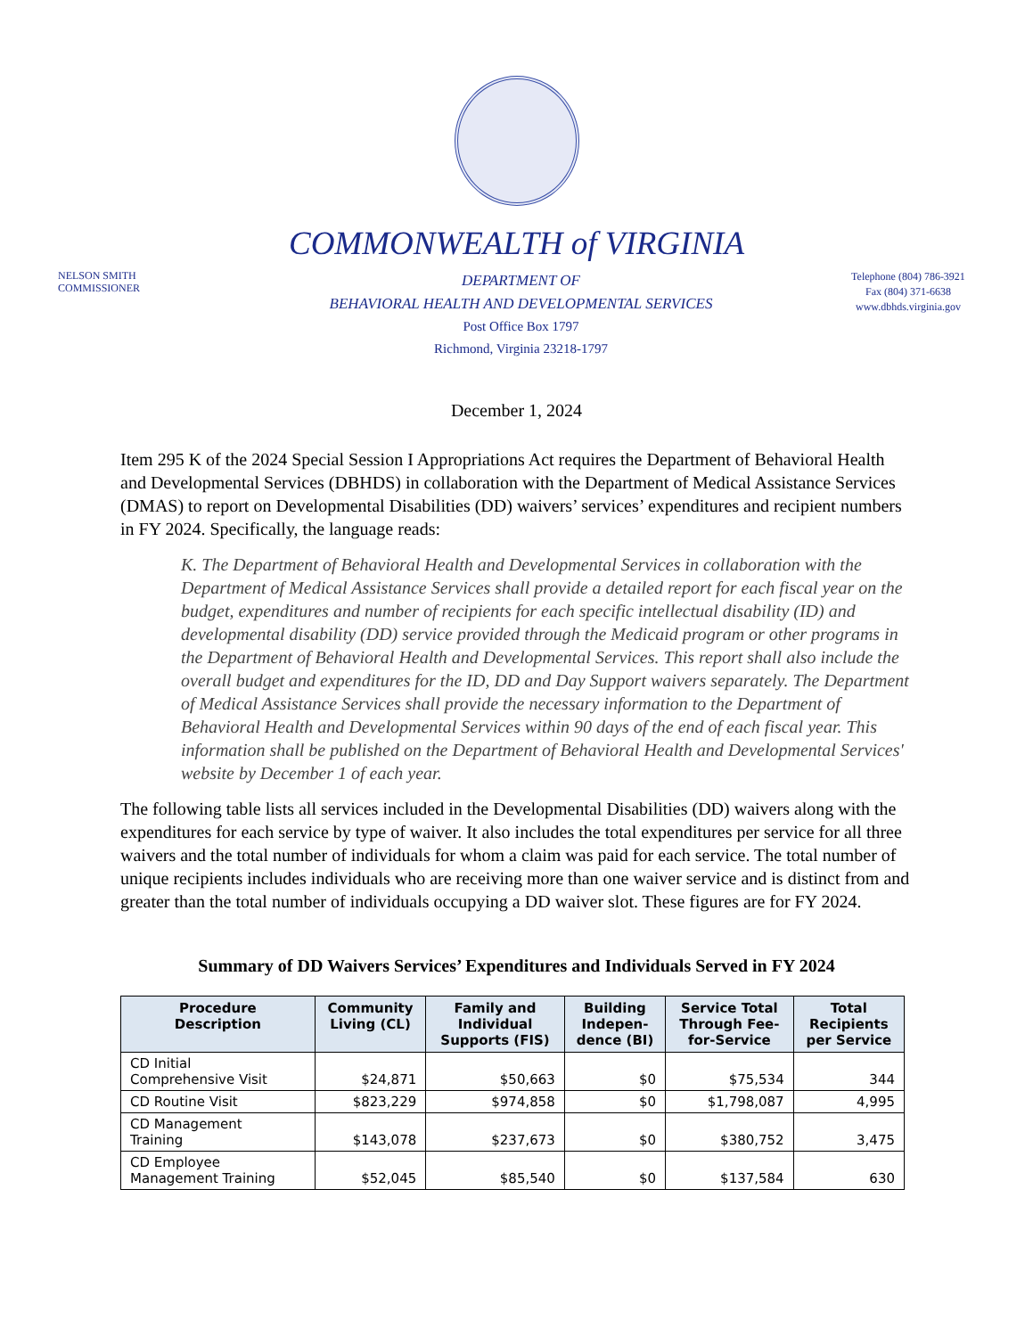COMMONWEALTH of VIRGINIA
NELSON SMITH
COMMISSIONER
DEPARTMENT OF
BEHAVIORAL HEALTH AND DEVELOPMENTAL SERVICES
Post Office Box 1797
Richmond, Virginia 23218-1797
Telephone (804) 786-3921
Fax (804) 371-6638
www.dbhds.virginia.gov
December 1, 2024
Item 295 K of the 2024 Special Session I Appropriations Act requires the Department of Behavioral Health and Developmental Services (DBHDS) in collaboration with the Department of Medical Assistance Services (DMAS) to report on Developmental Disabilities (DD) waivers’ services’ expenditures and recipient numbers in FY 2024. Specifically, the language reads:
K. The Department of Behavioral Health and Developmental Services in collaboration with the Department of Medical Assistance Services shall provide a detailed report for each fiscal year on the budget, expenditures and number of recipients for each specific intellectual disability (ID) and developmental disability (DD) service provided through the Medicaid program or other programs in the Department of Behavioral Health and Developmental Services. This report shall also include the overall budget and expenditures for the ID, DD and Day Support waivers separately. The Department of Medical Assistance Services shall provide the necessary information to the Department of Behavioral Health and Developmental Services within 90 days of the end of each fiscal year. This information shall be published on the Department of Behavioral Health and Developmental Services' website by December 1 of each year.
The following table lists all services included in the Developmental Disabilities (DD) waivers along with the expenditures for each service by type of waiver. It also includes the total expenditures per service for all three waivers and the total number of individuals for whom a claim was paid for each service. The total number of unique recipients includes individuals who are receiving more than one waiver service and is distinct from and greater than the total number of individuals occupying a DD waiver slot. These figures are for FY 2024.
Summary of DD Waivers Services’ Expenditures and Individuals Served in FY 2024
| Procedure Description | Community Living (CL) | Family and Individual Supports (FIS) | Building Indepen- dence (BI) | Service Total Through Fee- for-Service | Total Recipients per Service |
| --- | --- | --- | --- | --- | --- |
| CD Initial Comprehensive Visit | $24,871 | $50,663 | $0 | $75,534 | 344 |
| CD Routine Visit | $823,229 | $974,858 | $0 | $1,798,087 | 4,995 |
| CD Management Training | $143,078 | $237,673 | $0 | $380,752 | 3,475 |
| CD Employee Management Training | $52,045 | $85,540 | $0 | $137,584 | 630 |